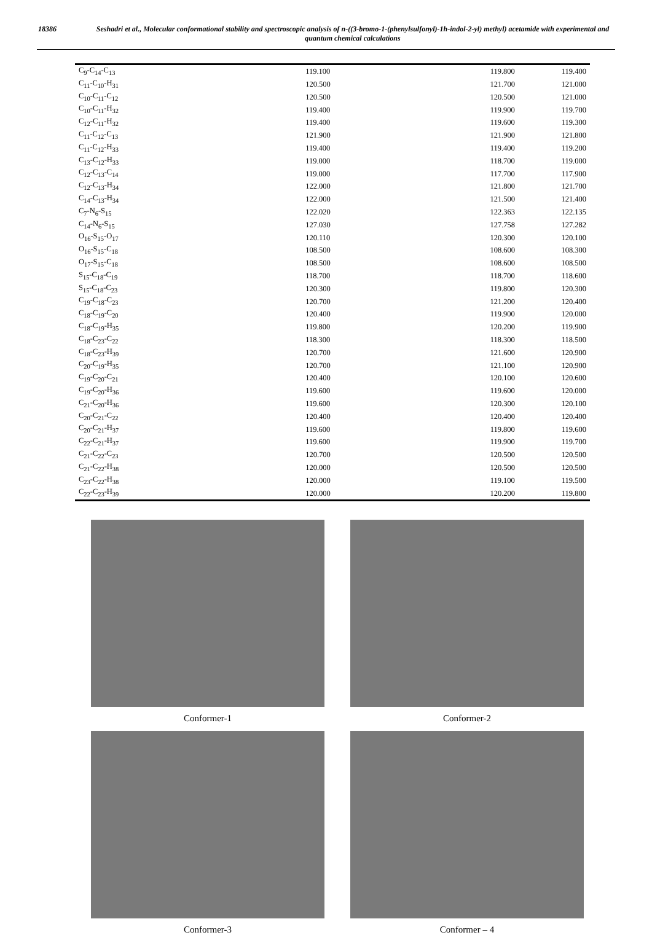18386 Seshadri et al., Molecular conformational stability and spectroscopic analysis of n-((3-bromo-1-(phenylsulfonyl)-1h-indol-2-yl) methyl) acetamide with experimental and quantum chemical calculations
| C<sub>9</sub>-C<sub>14</sub>-C<sub>13</sub> | 119.100 | 119.800 | 119.400 |
| C<sub>11</sub>-C<sub>10</sub>-H<sub>31</sub> | 120.500 | 121.700 | 121.000 |
| C<sub>10</sub>-C<sub>11</sub>-C<sub>12</sub> | 120.500 | 120.500 | 121.000 |
| C<sub>10</sub>-C<sub>11</sub>-H<sub>32</sub> | 119.400 | 119.900 | 119.700 |
| C<sub>12</sub>-C<sub>11</sub>-H<sub>32</sub> | 119.400 | 119.600 | 119.300 |
| C<sub>11</sub>-C<sub>12</sub>-C<sub>13</sub> | 121.900 | 121.900 | 121.800 |
| C<sub>11</sub>-C<sub>12</sub>-H<sub>33</sub> | 119.400 | 119.400 | 119.200 |
| C<sub>13</sub>-C<sub>12</sub>-H<sub>33</sub> | 119.000 | 118.700 | 119.000 |
| C<sub>12</sub>-C<sub>13</sub>-C<sub>14</sub> | 119.000 | 117.700 | 117.900 |
| C<sub>12</sub>-C<sub>13</sub>-H<sub>34</sub> | 122.000 | 121.800 | 121.700 |
| C<sub>14</sub>-C<sub>13</sub>-H<sub>34</sub> | 122.000 | 121.500 | 121.400 |
| C<sub>7</sub>-N<sub>6</sub>-S<sub>15</sub> | 122.020 | 122.363 | 122.135 |
| C<sub>14</sub>-N<sub>6</sub>-S<sub>15</sub> | 127.030 | 127.758 | 127.282 |
| O<sub>16</sub>-S<sub>15</sub>-O<sub>17</sub> | 120.110 | 120.300 | 120.100 |
| O<sub>16</sub>-S<sub>15</sub>-C<sub>18</sub> | 108.500 | 108.600 | 108.300 |
| O<sub>17</sub>-S<sub>15</sub>-C<sub>18</sub> | 108.500 | 108.600 | 108.500 |
| S<sub>15</sub>-C<sub>18</sub>-C<sub>19</sub> | 118.700 | 118.700 | 118.600 |
| S<sub>15</sub>-C<sub>18</sub>-C<sub>23</sub> | 120.300 | 119.800 | 120.300 |
| C<sub>19</sub>-C<sub>18</sub>-C<sub>23</sub> | 120.700 | 121.200 | 120.400 |
| C<sub>18</sub>-C<sub>19</sub>-C<sub>20</sub> | 120.400 | 119.900 | 120.000 |
| C<sub>18</sub>-C<sub>19</sub>-H<sub>35</sub> | 119.800 | 120.200 | 119.900 |
| C<sub>18</sub>-C<sub>23</sub>-C<sub>22</sub> | 118.300 | 118.300 | 118.500 |
| C<sub>18</sub>-C<sub>23</sub>-H<sub>39</sub> | 120.700 | 121.600 | 120.900 |
| C<sub>20</sub>-C<sub>19</sub>-H<sub>35</sub> | 120.700 | 121.100 | 120.900 |
| C<sub>19</sub>-C<sub>20</sub>-C<sub>21</sub> | 120.400 | 120.100 | 120.600 |
| C<sub>19</sub>-C<sub>20</sub>-H<sub>36</sub> | 119.600 | 119.600 | 120.000 |
| C<sub>21</sub>-C<sub>20</sub>-H<sub>36</sub> | 119.600 | 120.300 | 120.100 |
| C<sub>20</sub>-C<sub>21</sub>-C<sub>22</sub> | 120.400 | 120.400 | 120.400 |
| C<sub>20</sub>-C<sub>21</sub>-H<sub>37</sub> | 119.600 | 119.800 | 119.600 |
| C<sub>22</sub>-C<sub>21</sub>-H<sub>37</sub> | 119.600 | 119.900 | 119.700 |
| C<sub>21</sub>-C<sub>22</sub>-C<sub>23</sub> | 120.700 | 120.500 | 120.500 |
| C<sub>21</sub>-C<sub>22</sub>-H<sub>38</sub> | 120.000 | 120.500 | 120.500 |
| C<sub>23</sub>-C<sub>22</sub>-H<sub>38</sub> | 120.000 | 119.100 | 119.500 |
| C<sub>22</sub>-C<sub>23</sub>-H<sub>39</sub> | 120.000 | 120.200 | 119.800 |
Conformer-1
Conformer-2
Conformer-3
Conformer – 4